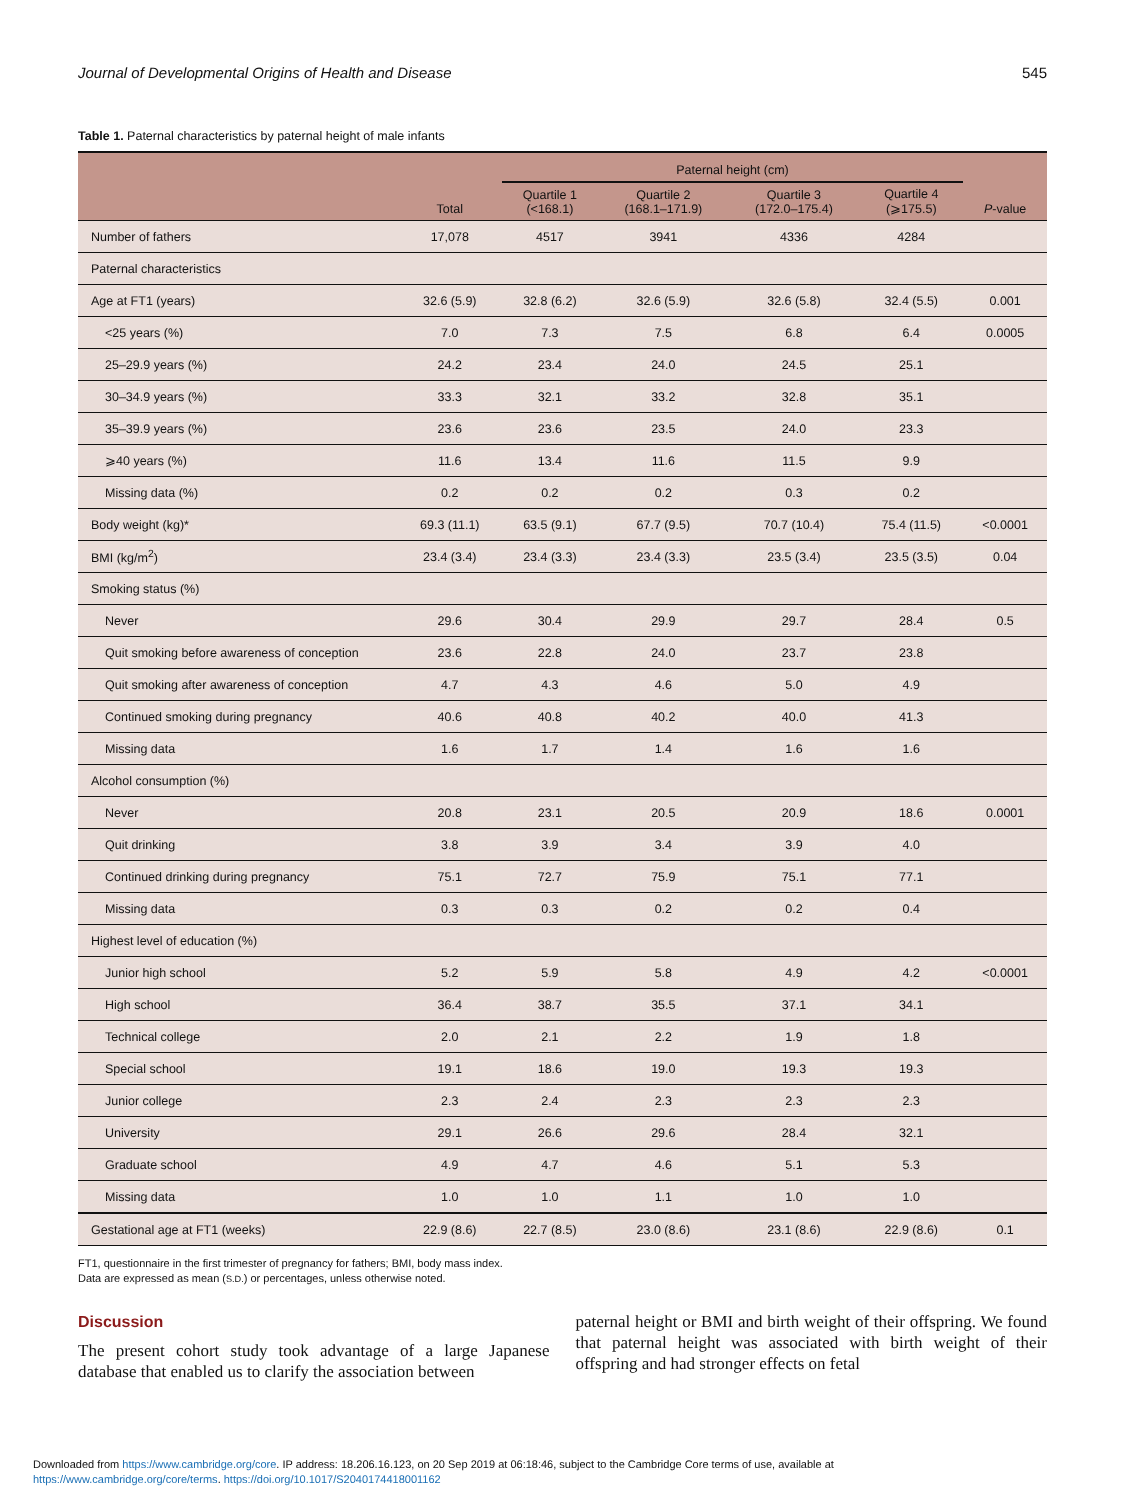Journal of Developmental Origins of Health and Disease 545
Table 1. Paternal characteristics by paternal height of male infants
| | | Paternal height (cm) | | | | |
| --- | --- | --- | --- | --- | --- | --- |
| | Total | Quartile 1 (<168.1) | Quartile 2 (168.1–171.9) | Quartile 3 (172.0–175.4) | Quartile 4 (⩾175.5) | P -value |
| Number of fathers | 17,078 | 4517 | 3941 | 4336 | 4284 | |
| Paternal characteristics | | | | | | |
| Age at FT1 (years) | 32.6 (5.9) | 32.8 (6.2) | 32.6 (5.9) | 32.6 (5.8) | 32.4 (5.5) | 0.001 |
| <25 years (%) | 7.0 | 7.3 | 7.5 | 6.8 | 6.4 | 0.0005 |
| 25–29.9 years (%) | 24.2 | 23.4 | 24.0 | 24.5 | 25.1 | |
| 30–34.9 years (%) | 33.3 | 32.1 | 33.2 | 32.8 | 35.1 | |
| 35–39.9 years (%) | 23.6 | 23.6 | 23.5 | 24.0 | 23.3 | |
| ⩾40 years (%) | 11.6 | 13.4 | 11.6 | 11.5 | 9.9 | |
| Missing data (%) | 0.2 | 0.2 | 0.2 | 0.3 | 0.2 | |
| Body weight (kg)* | 69.3 (11.1) | 63.5 (9.1) | 67.7 (9.5) | 70.7 (10.4) | 75.4 (11.5) | <0.0001 |
| BMI (kg/m<sup>2</sup>) | 23.4 (3.4) | 23.4 (3.3) | 23.4 (3.3) | 23.5 (3.4) | 23.5 (3.5) | 0.04 |
| Smoking status (%) | | | | | | |
| Never | 29.6 | 30.4 | 29.9 | 29.7 | 28.4 | 0.5 |
| Quit smoking before awareness of conception | 23.6 | 22.8 | 24.0 | 23.7 | 23.8 | |
| Quit smoking after awareness of conception | 4.7 | 4.3 | 4.6 | 5.0 | 4.9 | |
| Continued smoking during pregnancy | 40.6 | 40.8 | 40.2 | 40.0 | 41.3 | |
| Missing data | 1.6 | 1.7 | 1.4 | 1.6 | 1.6 | |
| Alcohol consumption (%) | | | | | | |
| Never | 20.8 | 23.1 | 20.5 | 20.9 | 18.6 | 0.0001 |
| Quit drinking | 3.8 | 3.9 | 3.4 | 3.9 | 4.0 | |
| Continued drinking during pregnancy | 75.1 | 72.7 | 75.9 | 75.1 | 77.1 | |
| Missing data | 0.3 | 0.3 | 0.2 | 0.2 | 0.4 | |
| Highest level of education (%) | | | | | | |
| Junior high school | 5.2 | 5.9 | 5.8 | 4.9 | 4.2 | <0.0001 |
| High school | 36.4 | 38.7 | 35.5 | 37.1 | 34.1 | |
| Technical college | 2.0 | 2.1 | 2.2 | 1.9 | 1.8 | |
| Special school | 19.1 | 18.6 | 19.0 | 19.3 | 19.3 | |
| Junior college | 2.3 | 2.4 | 2.3 | 2.3 | 2.3 | |
| University | 29.1 | 26.6 | 29.6 | 28.4 | 32.1 | |
| Graduate school | 4.9 | 4.7 | 4.6 | 5.1 | 5.3 | |
| Missing data | 1.0 | 1.0 | 1.1 | 1.0 | 1.0 | |
| Gestational age at FT1 (weeks) | 22.9 (8.6) | 22.7 (8.5) | 23.0 (8.6) | 23.1 (8.6) | 22.9 (8.6) | 0.1 |
FT1, questionnaire in the first trimester of pregnancy for fathers; BMI, body mass index.
Data are expressed as mean (S.D.) or percentages, unless otherwise noted.
Discussion
The present cohort study took advantage of a large Japanese database that enabled us to clarify the association between
paternal height or BMI and birth weight of their offspring. We found that paternal height was associated with birth weight of their offspring and had stronger effects on fetal
Downloaded from https://www.cambridge.org/core. IP address: 18.206.16.123, on 20 Sep 2019 at 06:18:46, subject to the Cambridge Core terms of use, available at
https://www.cambridge.org/core/terms. https://doi.org/10.1017/S2040174418001162